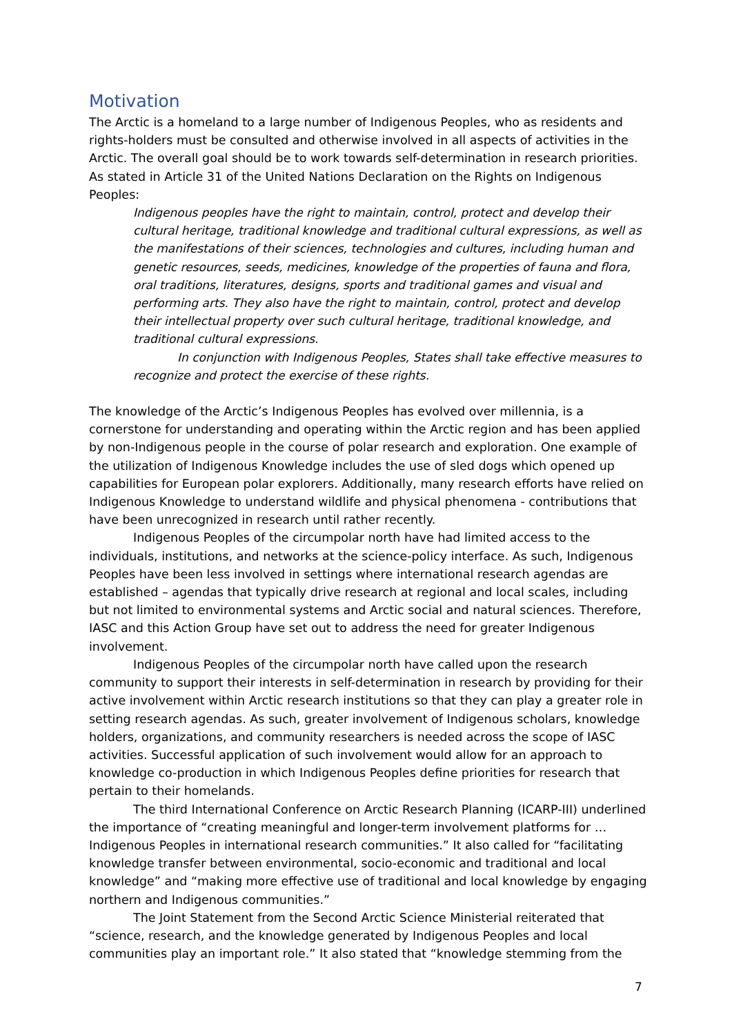Motivation
The Arctic is a homeland to a large number of Indigenous Peoples, who as residents and rights-holders must be consulted and otherwise involved in all aspects of activities in the Arctic. The overall goal should be to work towards self-determination in research priorities. As stated in Article 31 of the United Nations Declaration on the Rights on Indigenous Peoples:
Indigenous peoples have the right to maintain, control, protect and develop their cultural heritage, traditional knowledge and traditional cultural expressions, as well as the manifestations of their sciences, technologies and cultures, including human and genetic resources, seeds, medicines, knowledge of the properties of fauna and flora, oral traditions, literatures, designs, sports and traditional games and visual and performing arts. They also have the right to maintain, control, protect and develop their intellectual property over such cultural heritage, traditional knowledge, and traditional cultural expressions.
In conjunction with Indigenous Peoples, States shall take effective measures to recognize and protect the exercise of these rights.
The knowledge of the Arctic’s Indigenous Peoples has evolved over millennia, is a cornerstone for understanding and operating within the Arctic region and has been applied by non-Indigenous people in the course of polar research and exploration. One example of the utilization of Indigenous Knowledge includes the use of sled dogs which opened up capabilities for European polar explorers. Additionally, many research efforts have relied on Indigenous Knowledge to understand wildlife and physical phenomena - contributions that have been unrecognized in research until rather recently.
Indigenous Peoples of the circumpolar north have had limited access to the individuals, institutions, and networks at the science-policy interface. As such, Indigenous Peoples have been less involved in settings where international research agendas are established – agendas that typically drive research at regional and local scales, including but not limited to environmental systems and Arctic social and natural sciences. Therefore, IASC and this Action Group have set out to address the need for greater Indigenous involvement.
Indigenous Peoples of the circumpolar north have called upon the research community to support their interests in self-determination in research by providing for their active involvement within Arctic research institutions so that they can play a greater role in setting research agendas. As such, greater involvement of Indigenous scholars, knowledge holders, organizations, and community researchers is needed across the scope of IASC activities. Successful application of such involvement would allow for an approach to knowledge co-production in which Indigenous Peoples define priorities for research that pertain to their homelands.
The third International Conference on Arctic Research Planning (ICARP-III) underlined the importance of “creating meaningful and longer-term involvement platforms for … Indigenous Peoples in international research communities.” It also called for “facilitating knowledge transfer between environmental, socio-economic and traditional and local knowledge” and “making more effective use of traditional and local knowledge by engaging northern and Indigenous communities.”
The Joint Statement from the Second Arctic Science Ministerial reiterated that “science, research, and the knowledge generated by Indigenous Peoples and local communities play an important role.” It also stated that “knowledge stemming from the
7